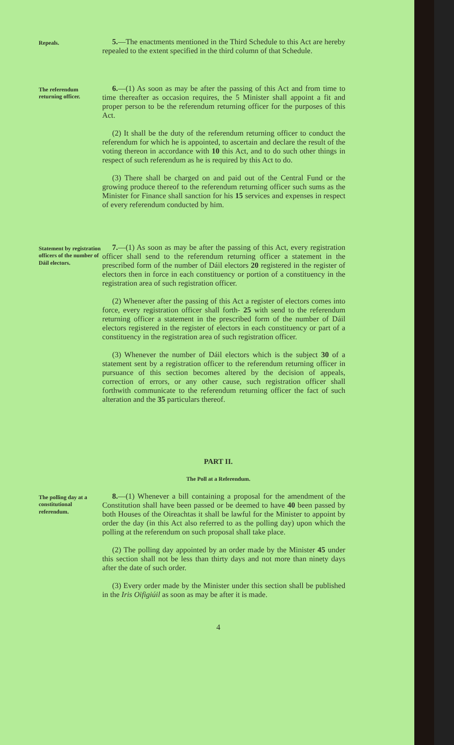Repeals.
5.—The enactments mentioned in the Third Schedule to this Act are hereby repealed to the extent specified in the third column of that Schedule.
The referendum returning officer.
6.—(1) As soon as may be after the passing of this Act and from time to time thereafter as occasion requires, the 5 Minister shall appoint a fit and proper person to be the referendum returning officer for the purposes of this Act.
(2) It shall be the duty of the referendum returning officer to conduct the referendum for which he is appointed, to ascertain and declare the result of the voting thereon in accordance with 10 this Act, and to do such other things in respect of such referendum as he is required by this Act to do.
(3) There shall be charged on and paid out of the Central Fund or the growing produce thereof to the referendum returning officer such sums as the Minister for Finance shall sanction for his 15 services and expenses in respect of every referendum conducted by him.
Statement by registration officers of the number of Dáil electors.
7.—(1) As soon as may be after the passing of this Act, every registration officer shall send to the referendum returning officer a statement in the prescribed form of the number of Dáil electors 20 registered in the register of electors then in force in each constituency or portion of a constituency in the registration area of such registration officer.
(2) Whenever after the passing of this Act a register of electors comes into force, every registration officer shall forth- 25 with send to the referendum returning officer a statement in the prescribed form of the number of Dáil electors registered in the register of electors in each constituency or part of a constituency in the registration area of such registration officer.
(3) Whenever the number of Dáil electors which is the subject 30 of a statement sent by a registration officer to the referendum returning officer in pursuance of this section becomes altered by the decision of appeals, correction of errors, or any other cause, such registration officer shall forthwith communicate to the referendum returning officer the fact of such alteration and the 35 particulars thereof.
PART II.
The Poll at a Referendum.
The polling day at a constitutional referendum.
8.—(1) Whenever a bill containing a proposal for the amendment of the Constitution shall have been passed or be deemed to have 40 been passed by both Houses of the Oireachtas it shall be lawful for the Minister to appoint by order the day (in this Act also referred to as the polling day) upon which the polling at the referendum on such proposal shall take place.
(2) The polling day appointed by an order made by the Minister 45 under this section shall not be less than thirty days and not more than ninety days after the date of such order.
(3) Every order made by the Minister under this section shall be published in the Iris Oifigiúil as soon as may be after it is made.
4